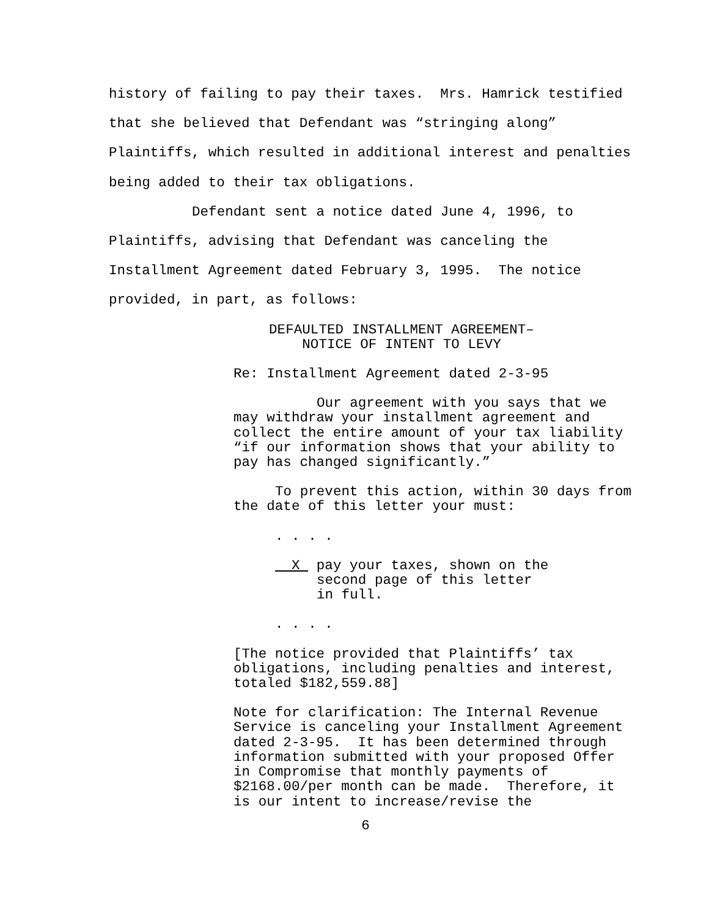history of failing to pay their taxes. Mrs. Hamrick testified that she believed that Defendant was “stringing along” Plaintiffs, which resulted in additional interest and penalties being added to their tax obligations.
Defendant sent a notice dated June 4, 1996, to
Plaintiffs, advising that Defendant was canceling the Installment Agreement dated February 3, 1995. The notice provided, in part, as follows:
DEFAULTED INSTALLMENT AGREEMENT–
NOTICE OF INTENT TO LEVY
Re: Installment Agreement dated 2-3-95
Our agreement with you says that we may withdraw your installment agreement and collect the entire amount of your tax liability “if our information shows that your ability to pay has changed significantly.”
To prevent this action, within 30 days from the date of this letter your must:
. . . .
X pay your taxes, shown on the
second page of this letter
in full.
. . . .
[The notice provided that Plaintiffs’ tax obligations, including penalties and interest, totaled $182,559.88]
Note for clarification: The Internal Revenue Service is canceling your Installment Agreement dated 2-3-95. It has been determined through information submitted with your proposed Offer in Compromise that monthly payments of $2168.00/per month can be made. Therefore, it is our intent to increase/revise the
6